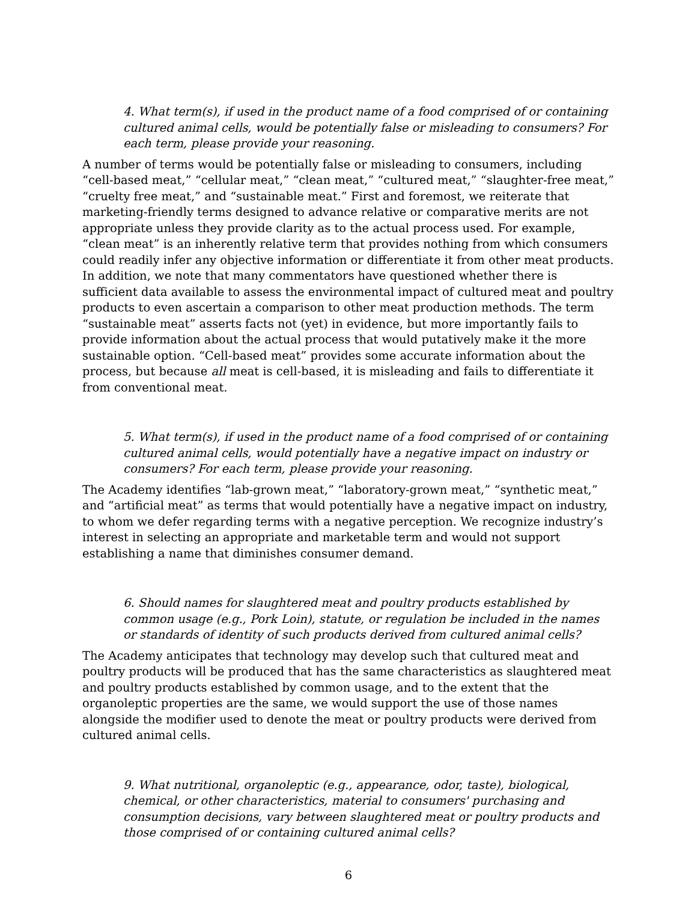4. What term(s), if used in the product name of a food comprised of or containing cultured animal cells, would be potentially false or misleading to consumers? For each term, please provide your reasoning.
A number of terms would be potentially false or misleading to consumers, including “cell-based meat,” “cellular meat,” “clean meat,” “cultured meat,” “slaughter-free meat,” “cruelty free meat,” and “sustainable meat.” First and foremost, we reiterate that marketing-friendly terms designed to advance relative or comparative merits are not appropriate unless they provide clarity as to the actual process used. For example, “clean meat” is an inherently relative term that provides nothing from which consumers could readily infer any objective information or differentiate it from other meat products. In addition, we note that many commentators have questioned whether there is sufficient data available to assess the environmental impact of cultured meat and poultry products to even ascertain a comparison to other meat production methods. The term “sustainable meat” asserts facts not (yet) in evidence, but more importantly fails to provide information about the actual process that would putatively make it the more sustainable option. “Cell-based meat” provides some accurate information about the process, but because all meat is cell-based, it is misleading and fails to differentiate it from conventional meat.
5. What term(s), if used in the product name of a food comprised of or containing cultured animal cells, would potentially have a negative impact on industry or consumers? For each term, please provide your reasoning.
The Academy identifies “lab-grown meat,” “laboratory-grown meat,” “synthetic meat,” and “artificial meat” as terms that would potentially have a negative impact on industry, to whom we defer regarding terms with a negative perception. We recognize industry’s interest in selecting an appropriate and marketable term and would not support establishing a name that diminishes consumer demand.
6. Should names for slaughtered meat and poultry products established by common usage (e.g., Pork Loin), statute, or regulation be included in the names or standards of identity of such products derived from cultured animal cells?
The Academy anticipates that technology may develop such that cultured meat and poultry products will be produced that has the same characteristics as slaughtered meat and poultry products established by common usage, and to the extent that the organoleptic properties are the same, we would support the use of those names alongside the modifier used to denote the meat or poultry products were derived from cultured animal cells.
9. What nutritional, organoleptic (e.g., appearance, odor, taste), biological, chemical, or other characteristics, material to consumers' purchasing and consumption decisions, vary between slaughtered meat or poultry products and those comprised of or containing cultured animal cells?
6